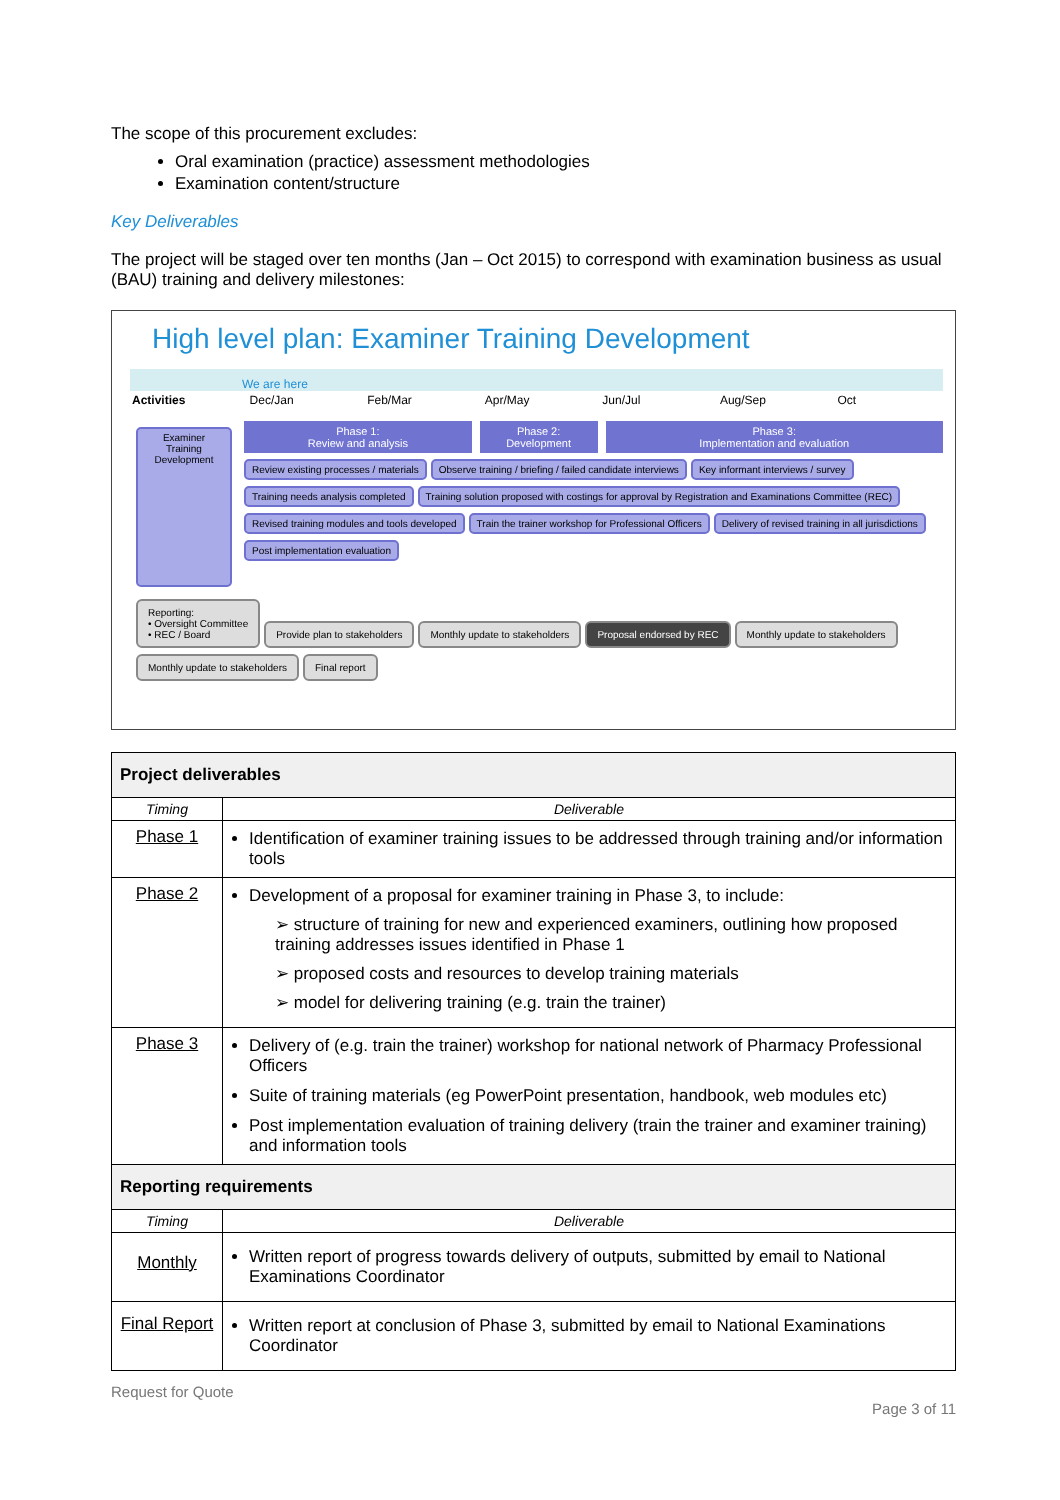The scope of this procurement excludes:
Oral examination (practice) assessment methodologies
Examination content/structure
Key Deliverables
The project will be staged over ten months (Jan – Oct 2015) to correspond with examination business as usual (BAU) training and delivery milestones:
High level plan: Examiner Training Development
We are here
Activities Dec/Jan Feb/Mar Apr/May Jun/Jul Aug/Sep Oct
Examiner Training Development
Phase 1:
Review and analysis
Phase 2:
Development
Phase 3:
Implementation and evaluation
Review existing processes / materials Observe training / briefing / failed candidate interviews Key informant interviews / survey Training needs analysis completed Training solution proposed with costings for approval by Registration and Examinations Committee (REC) Revised training modules and tools developed Train the trainer workshop for Professional Officers Delivery of revised training in all jurisdictions Post implementation evaluation
Reporting:
• Oversight Committee
• REC / Board Provide plan to stakeholders Monthly update to stakeholders Proposal endorsed by REC Monthly update to stakeholders Monthly update to stakeholders Final report
| Project deliverables | |
| --- | --- |
| Timing | Deliverable |
| Phase 1 | Identification of examiner training issues to be addressed through training and/or information tools |
| Phase 2 | Development of a proposal for examiner training in Phase 3, to include: ➢ structure of training for new and experienced examiners, outlining how proposed training addresses issues identified in Phase 1 ➢ proposed costs and resources to develop training materials ➢ model for delivering training (e.g. train the trainer) |
| Phase 3 | Delivery of (e.g. train the trainer) workshop for national network of Pharmacy Professional Officers Suite of training materials (eg PowerPoint presentation, handbook, web modules etc) Post implementation evaluation of training delivery (train the trainer and examiner training) and information tools |
| Reporting requirements | |
| Timing | Deliverable |
| Monthly | Written report of progress towards delivery of outputs, submitted by email to National Examinations Coordinator |
| Final Report | Written report at conclusion of Phase 3, submitted by email to National Examinations Coordinator |
Request for Quote
Page 3 of 11